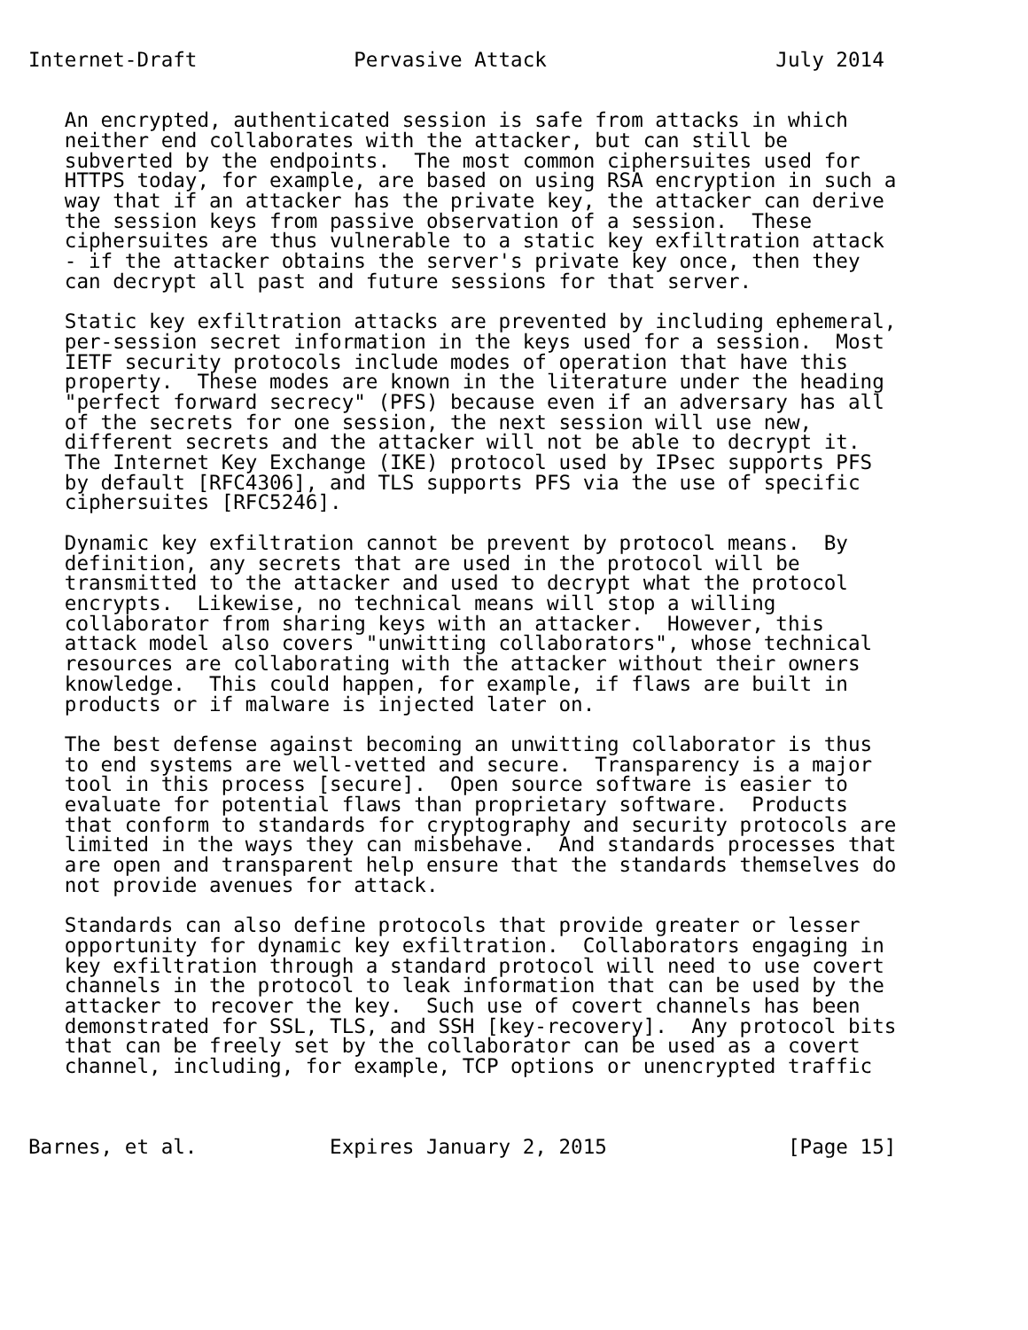Internet-Draft             Pervasive Attack                   July 2014


   An encrypted, authenticated session is safe from attacks in which
   neither end collaborates with the attacker, but can still be
   subverted by the endpoints.  The most common ciphersuites used for
   HTTPS today, for example, are based on using RSA encryption in such a
   way that if an attacker has the private key, the attacker can derive
   the session keys from passive observation of a session.  These
   ciphersuites are thus vulnerable to a static key exfiltration attack
   - if the attacker obtains the server's private key once, then they
   can decrypt all past and future sessions for that server.

   Static key exfiltration attacks are prevented by including ephemeral,
   per-session secret information in the keys used for a session.  Most
   IETF security protocols include modes of operation that have this
   property.  These modes are known in the literature under the heading
   "perfect forward secrecy" (PFS) because even if an adversary has all
   of the secrets for one session, the next session will use new,
   different secrets and the attacker will not be able to decrypt it.
   The Internet Key Exchange (IKE) protocol used by IPsec supports PFS
   by default [RFC4306], and TLS supports PFS via the use of specific
   ciphersuites [RFC5246].

   Dynamic key exfiltration cannot be prevent by protocol means.  By
   definition, any secrets that are used in the protocol will be
   transmitted to the attacker and used to decrypt what the protocol
   encrypts.  Likewise, no technical means will stop a willing
   collaborator from sharing keys with an attacker.  However, this
   attack model also covers "unwitting collaborators", whose technical
   resources are collaborating with the attacker without their owners
   knowledge.  This could happen, for example, if flaws are built in
   products or if malware is injected later on.

   The best defense against becoming an unwitting collaborator is thus
   to end systems are well-vetted and secure.  Transparency is a major
   tool in this process [secure].  Open source software is easier to
   evaluate for potential flaws than proprietary software.  Products
   that conform to standards for cryptography and security protocols are
   limited in the ways they can misbehave.  And standards processes that
   are open and transparent help ensure that the standards themselves do
   not provide avenues for attack.

   Standards can also define protocols that provide greater or lesser
   opportunity for dynamic key exfiltration.  Collaborators engaging in
   key exfiltration through a standard protocol will need to use covert
   channels in the protocol to leak information that can be used by the
   attacker to recover the key.  Such use of covert channels has been
   demonstrated for SSL, TLS, and SSH [key-recovery].  Any protocol bits
   that can be freely set by the collaborator can be used as a covert
   channel, including, for example, TCP options or unencrypted traffic



Barnes, et al.           Expires January 2, 2015               [Page 15]